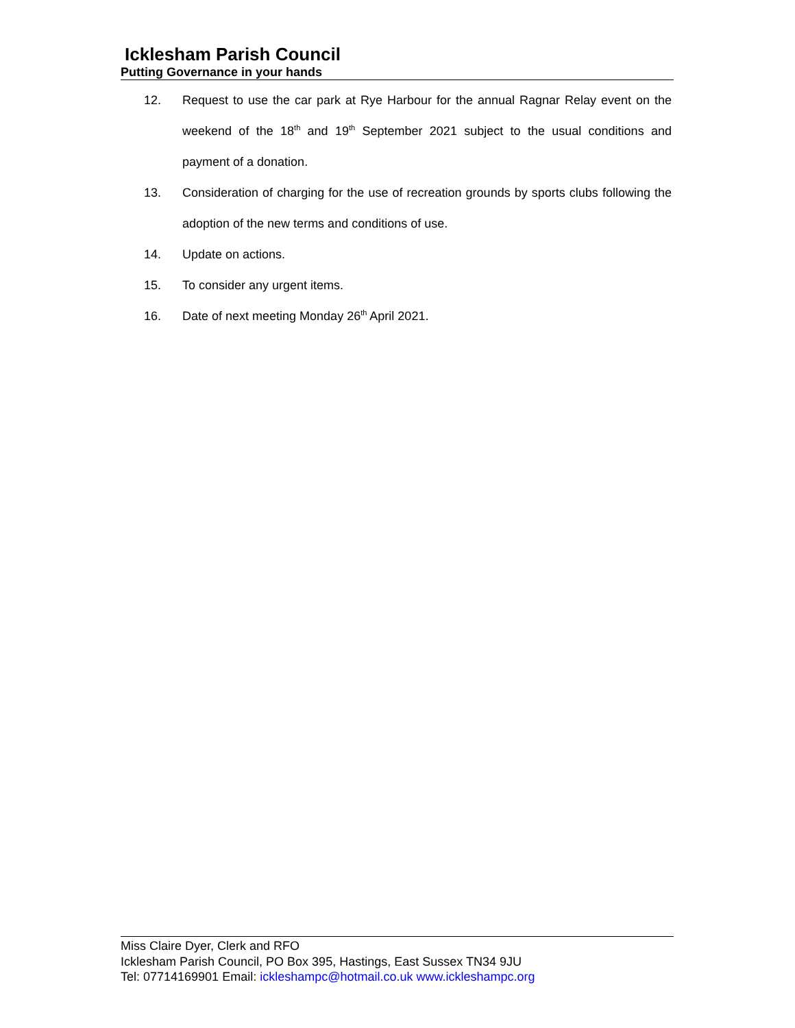Icklesham Parish Council
Putting Governance in your hands
12. Request to use the car park at Rye Harbour for the annual Ragnar Relay event on the weekend of the 18<sup>th</sup> and 19<sup>th</sup> September 2021 subject to the usual conditions and payment of a donation.
13. Consideration of charging for the use of recreation grounds by sports clubs following the adoption of the new terms and conditions of use.
14. Update on actions.
15. To consider any urgent items.
16. Date of next meeting Monday 26<sup>th</sup> April 2021.
Miss Claire Dyer, Clerk and RFO
Icklesham Parish Council, PO Box 395, Hastings, East Sussex TN34 9JU
Tel: 07714169901 Email: ickleshampc@hotmail.co.uk www.ickleshampc.org